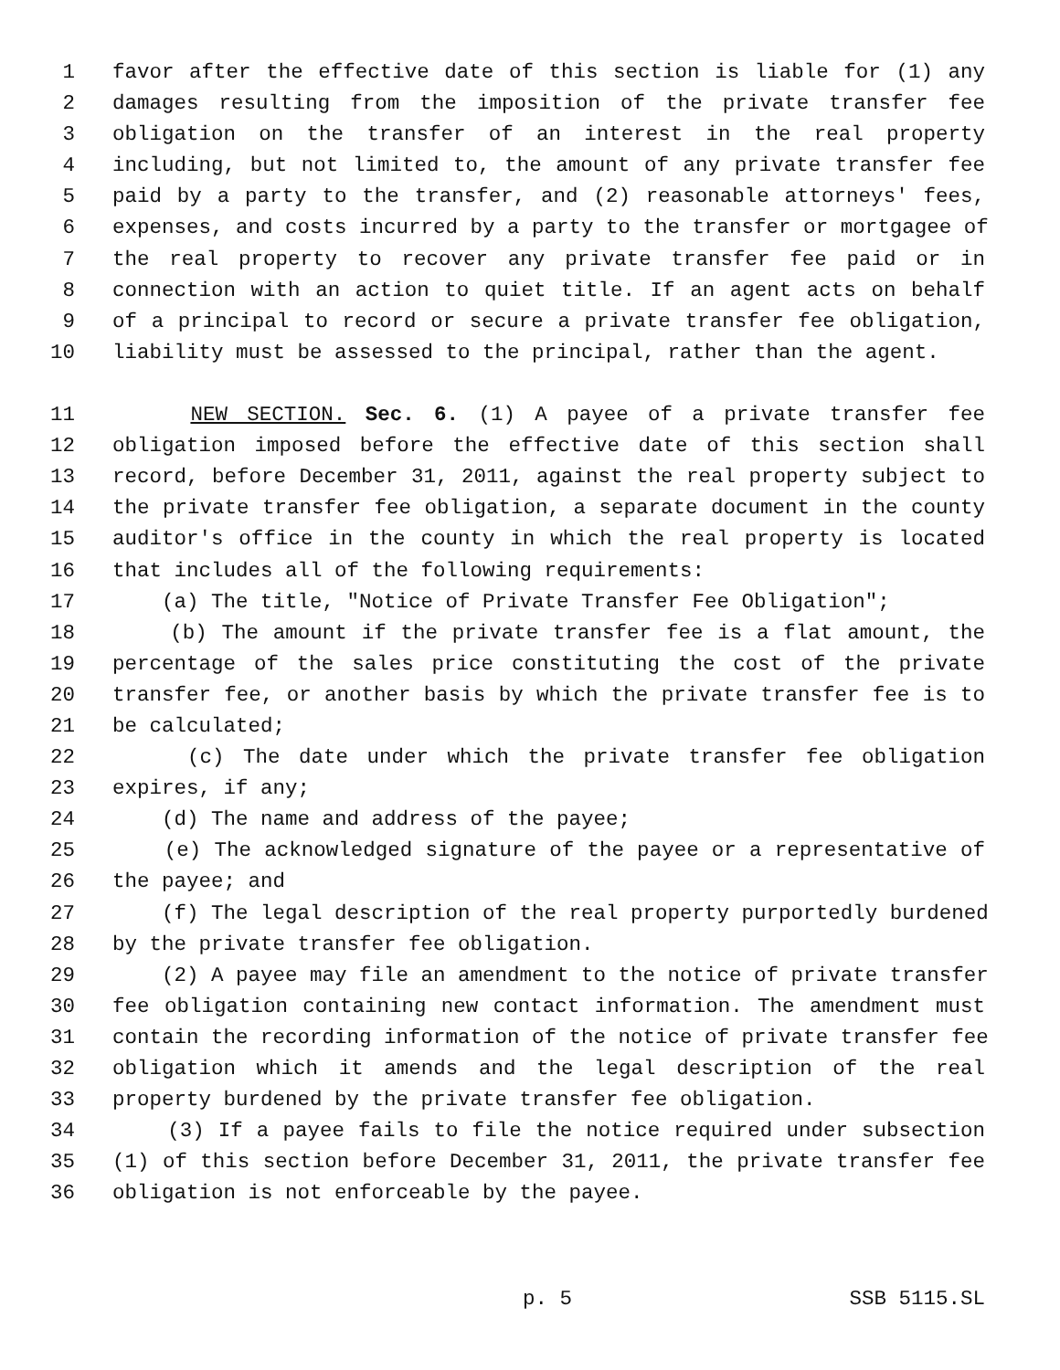1 favor after the effective date of this section is liable for (1) any
2 damages resulting from the imposition of the private transfer fee
3 obligation on the transfer of an interest in the real property
4 including, but not limited to, the amount of any private transfer fee
5 paid by a party to the transfer, and (2) reasonable attorneys' fees,
6 expenses, and costs incurred by a party to the transfer or mortgagee of
7 the real property to recover any private transfer fee paid or in
8 connection with an action to quiet title. If an agent acts on behalf
9 of a principal to record or secure a private transfer fee obligation,
10 liability must be assessed to the principal, rather than the agent.
11 NEW SECTION. Sec. 6. (1) A payee of a private transfer fee
12 obligation imposed before the effective date of this section shall
13 record, before December 31, 2011, against the real property subject to
14 the private transfer fee obligation, a separate document in the county
15 auditor's office in the county in which the real property is located
16 that includes all of the following requirements:
17 (a) The title, "Notice of Private Transfer Fee Obligation";
18 (b) The amount if the private transfer fee is a flat amount, the
19 percentage of the sales price constituting the cost of the private
20 transfer fee, or another basis by which the private transfer fee is to
21 be calculated;
22 (c) The date under which the private transfer fee obligation
23 expires, if any;
24 (d) The name and address of the payee;
25 (e) The acknowledged signature of the payee or a representative of
26 the payee; and
27 (f) The legal description of the real property purportedly burdened
28 by the private transfer fee obligation.
29 (2) A payee may file an amendment to the notice of private transfer
30 fee obligation containing new contact information. The amendment must
31 contain the recording information of the notice of private transfer fee
32 obligation which it amends and the legal description of the real
33 property burdened by the private transfer fee obligation.
34 (3) If a payee fails to file the notice required under subsection
35 (1) of this section before December 31, 2011, the private transfer fee
36 obligation is not enforceable by the payee.
p. 5 SSB 5115.SL